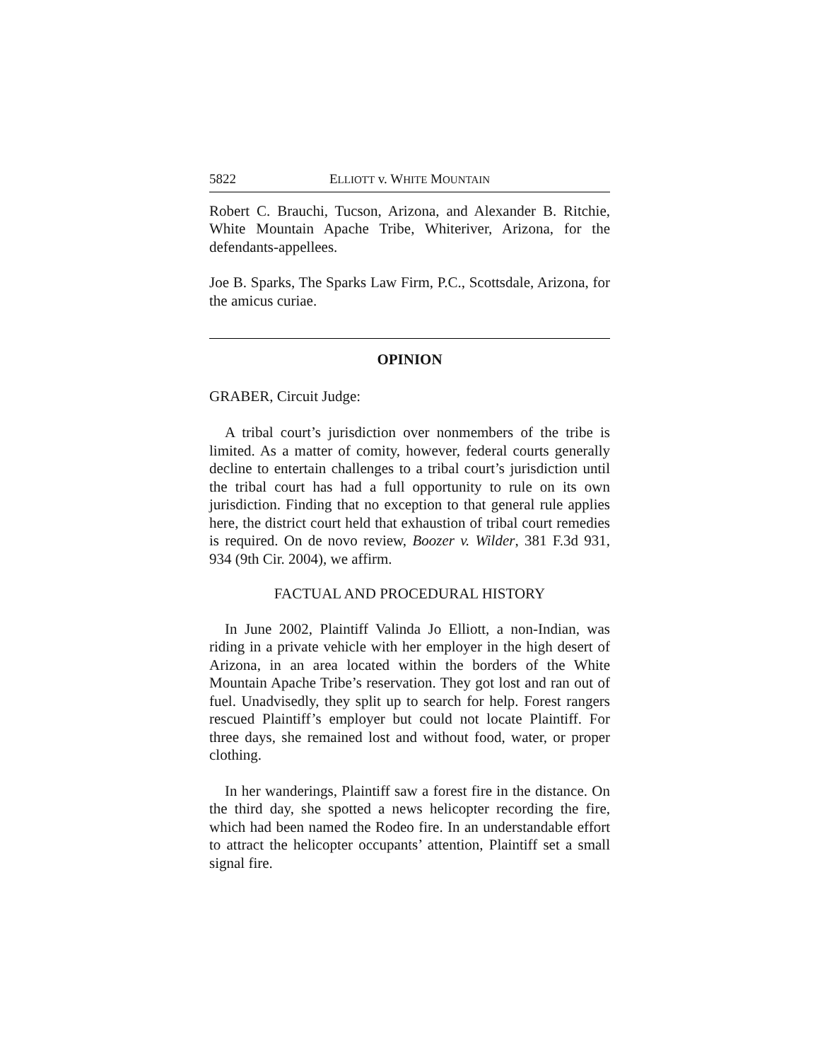5822 ELLIOTT v. WHITE MOUNTAIN
Robert C. Brauchi, Tucson, Arizona, and Alexander B. Ritchie, White Mountain Apache Tribe, Whiteriver, Arizona, for the defendants-appellees.
Joe B. Sparks, The Sparks Law Firm, P.C., Scottsdale, Arizona, for the amicus curiae.
OPINION
GRABER, Circuit Judge:
A tribal court’s jurisdiction over nonmembers of the tribe is limited. As a matter of comity, however, federal courts generally decline to entertain challenges to a tribal court’s jurisdiction until the tribal court has had a full opportunity to rule on its own jurisdiction. Finding that no exception to that general rule applies here, the district court held that exhaustion of tribal court remedies is required. On de novo review, Boozer v. Wilder, 381 F.3d 931, 934 (9th Cir. 2004), we affirm.
FACTUAL AND PROCEDURAL HISTORY
In June 2002, Plaintiff Valinda Jo Elliott, a non-Indian, was riding in a private vehicle with her employer in the high desert of Arizona, in an area located within the borders of the White Mountain Apache Tribe’s reservation. They got lost and ran out of fuel. Unadvisedly, they split up to search for help. Forest rangers rescued Plaintiff’s employer but could not locate Plaintiff. For three days, she remained lost and without food, water, or proper clothing.
In her wanderings, Plaintiff saw a forest fire in the distance. On the third day, she spotted a news helicopter recording the fire, which had been named the Rodeo fire. In an understandable effort to attract the helicopter occupants’ attention, Plaintiff set a small signal fire.